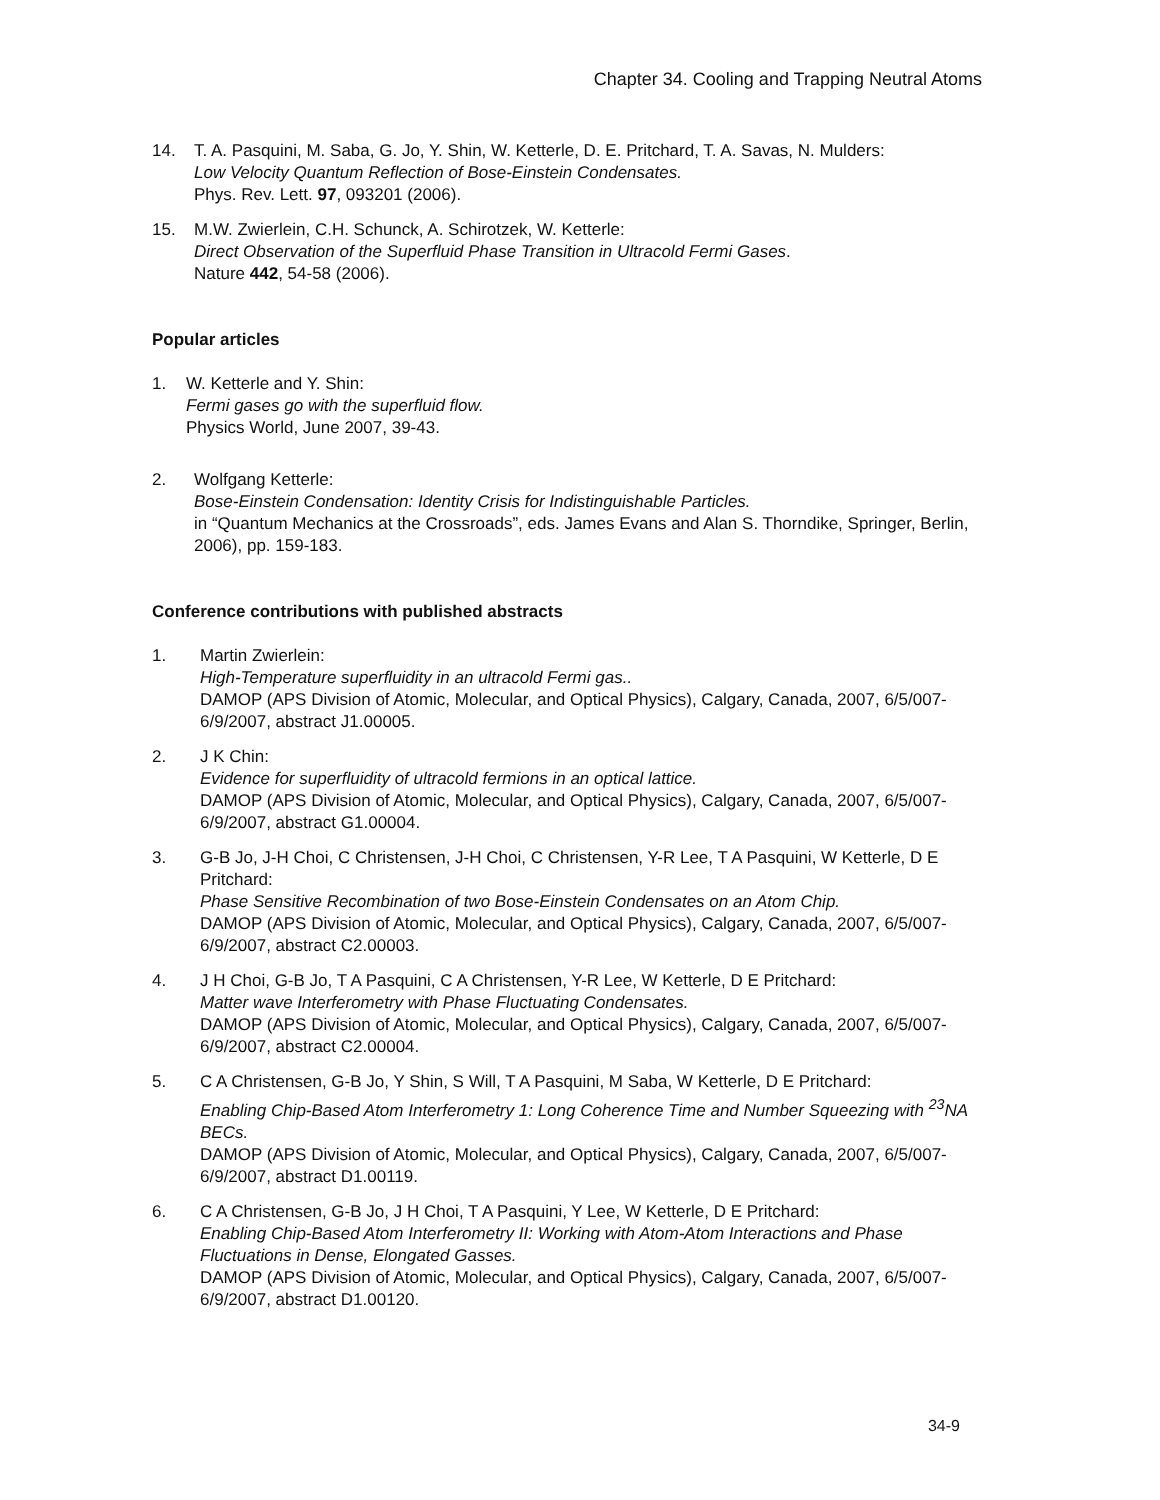Chapter 34. Cooling and Trapping Neutral Atoms
14. T. A. Pasquini, M. Saba, G. Jo, Y. Shin, W. Ketterle, D. E. Pritchard, T. A. Savas, N. Mulders:
Low Velocity Quantum Reflection of Bose-Einstein Condensates.
Phys. Rev. Lett. 97, 093201 (2006).
15. M.W. Zwierlein, C.H. Schunck, A. Schirotzek, W. Ketterle:
Direct Observation of the Superfluid Phase Transition in Ultracold Fermi Gases.
Nature 442, 54-58 (2006).
Popular articles
1. W. Ketterle and Y. Shin:
Fermi gases go with the superfluid flow.
Physics World, June 2007, 39-43.
2. Wolfgang Ketterle:
Bose-Einstein Condensation: Identity Crisis for Indistinguishable Particles.
in “Quantum Mechanics at the Crossroads”, eds. James Evans and Alan S. Thorndike, Springer, Berlin, 2006), pp. 159-183.
Conference contributions with published abstracts
1. Martin Zwierlein:
High-Temperature superfluidity in an ultracold Fermi gas..
DAMOP (APS Division of Atomic, Molecular, and Optical Physics), Calgary, Canada, 2007, 6/5/007-6/9/2007, abstract J1.00005.
2. J K Chin:
Evidence for superfluidity of ultracold fermions in an optical lattice.
DAMOP (APS Division of Atomic, Molecular, and Optical Physics), Calgary, Canada, 2007, 6/5/007-6/9/2007, abstract G1.00004.
3. G-B Jo, J-H Choi, C Christensen, J-H Choi, C Christensen, Y-R Lee, T A Pasquini, W Ketterle, D E Pritchard:
Phase Sensitive Recombination of two Bose-Einstein Condensates on an Atom Chip.
DAMOP (APS Division of Atomic, Molecular, and Optical Physics), Calgary, Canada, 2007, 6/5/007-6/9/2007, abstract C2.00003.
4. J H Choi, G-B Jo, T A Pasquini, C A Christensen, Y-R Lee, W Ketterle, D E Pritchard:
Matter wave Interferometry with Phase Fluctuating Condensates.
DAMOP (APS Division of Atomic, Molecular, and Optical Physics), Calgary, Canada, 2007, 6/5/007-6/9/2007, abstract C2.00004.
5. C A Christensen, G-B Jo, Y Shin, S Will, T A Pasquini, M Saba, W Ketterle, D E Pritchard:
Enabling Chip-Based Atom Interferometry 1: Long Coherence Time and Number Squeezing with <sup>23</sup>NA BECs.
DAMOP (APS Division of Atomic, Molecular, and Optical Physics), Calgary, Canada, 2007, 6/5/007-6/9/2007, abstract D1.00119.
6. C A Christensen, G-B Jo, J H Choi, T A Pasquini, Y Lee, W Ketterle, D E Pritchard:
Enabling Chip-Based Atom Interferometry II: Working with Atom-Atom Interactions and Phase Fluctuations in Dense, Elongated Gasses.
DAMOP (APS Division of Atomic, Molecular, and Optical Physics), Calgary, Canada, 2007, 6/5/007-6/9/2007, abstract D1.00120.
34-9